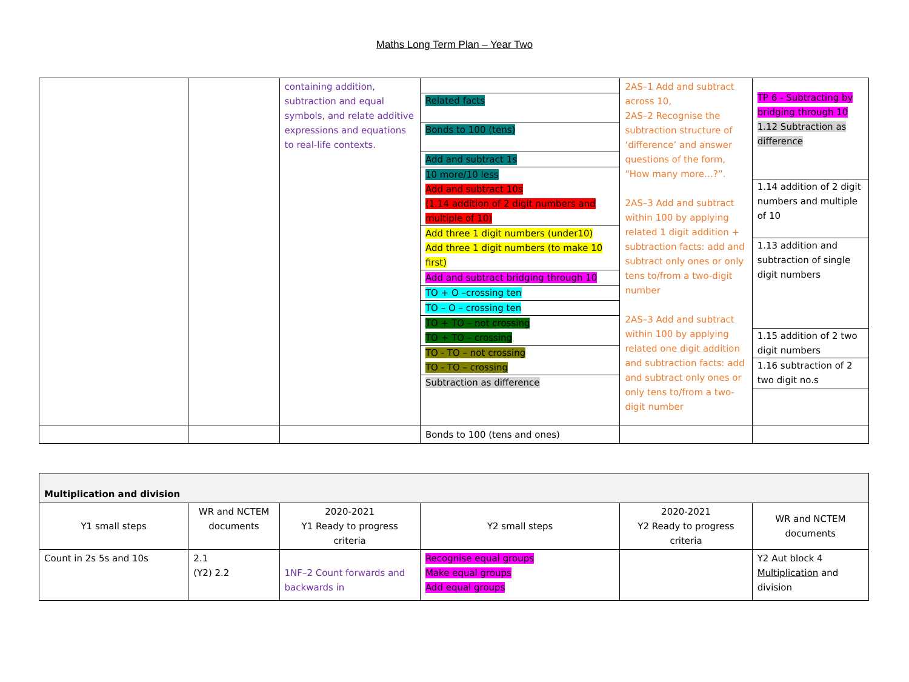Maths Long Term Plan – Year Two
| | | containing addition, subtraction and equal symbols, and relate additive expressions and equations to real-life contexts. | Related facts Bonds to 100 (tens) Add and subtract 1s 10 more/10 less Add and subtract 10s (1.14 addition of 2 digit numbers and multiple of 10) Add three 1 digit numbers (under10) Add three 1 digit numbers (to make 10 first) Add and subtract bridging through 10 TO + O –crossing ten TO – O – crossing ten TO + TO – not crossing TO + TO – crossing TO - TO – not crossing TO - TO – crossing Subtraction as difference | 2AS–1 Add and subtract across 10, 2AS–2 Recognise the subtraction structure of ‘difference’ and answer questions of the form, “How many more…?”. 2AS–3 Add and subtract within 100 by applying related 1 digit addition + subtraction facts: add and subtract only ones or only tens to/from a two-digit number 2AS–3 Add and subtract within 100 by applying related one digit addition and subtraction facts: add and subtract only ones or only tens to/from a two-digit number | TP 6 - Subtracting by bridging through 10 1.12 Subtraction as difference 1.14 addition of 2 digit numbers and multiple of 10 1.13 addition and subtraction of single digit numbers 1.15 addition of 2 two digit numbers 1.16 subtraction of 2 two digit no.s |
| | | | Bonds to 100 (tens and ones) | | |
| Multiplication and division | | | | | |
| Y1 small steps | WR and NCTEM documents | 2020-2021 Y1 Ready to progress criteria | Y2 small steps | 2020-2021 Y2 Ready to progress criteria | WR and NCTEM documents |
| Count in 2s 5s and 10s | 2.1 (Y2) 2.2 | 1NF–2 Count forwards and backwards in | Recognise equal groups Make equal groups Add equal groups | | Y2 Aut block 4 Multiplication and division |